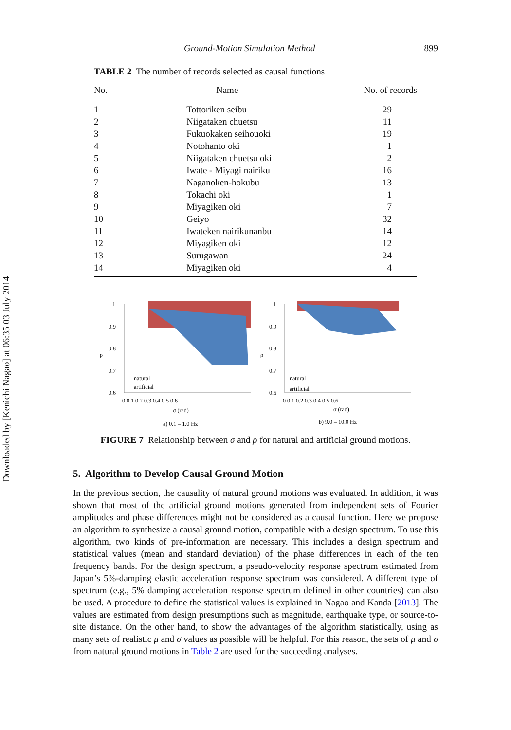Downloaded by [Kenichi Nagao] at 06:35 03 July 2014
Ground-Motion Simulation Method 899
TABLE 2 The number of records selected as causal functions
| No. | Name | No. of records |
| --- | --- | --- |
| 1 | Tottoriken seibu | 29 |
| 2 | Niigataken chuetsu | 11 |
| 3 | Fukuokaken seihouoki | 19 |
| 4 | Notohanto oki | 1 |
| 5 | Niigataken chuetsu oki | 2 |
| 6 | Iwate - Miyagi nairiku | 16 |
| 7 | Naganoken-hokubu | 13 |
| 8 | Tokachi oki | 1 |
| 9 | Miyagiken oki | 7 |
| 10 | Geiyo | 32 |
| 11 | Iwateken nairikunanbu | 14 |
| 12 | Miyagiken oki | 12 |
| 13 | Surugawan | 24 |
| 14 | Miyagiken oki | 4 |
ρ
1
0.9
0.8
0.7
0.6
0 0.1 0.2 0.3 0.4 0.5 0.6
σ (rad)
natural
artificial
a) 0.1 – 1.0 Hz
ρ
1
0.9
0.8
0.7
0.6
0 0.1 0.2 0.3 0.4 0.5 0.6
σ (rad)
natural
artificial
b) 9.0 – 10.0 Hz
FIGURE 7 Relationship between σ and ρ for natural and artificial ground motions.
5. Algorithm to Develop Causal Ground Motion
In the previous section, the causality of natural ground motions was evaluated. In addition, it was shown that most of the artificial ground motions generated from independent sets of Fourier amplitudes and phase differences might not be considered as a causal function. Here we propose an algorithm to synthesize a causal ground motion, compatible with a design spectrum. To use this algorithm, two kinds of pre-information are necessary. This includes a design spectrum and statistical values (mean and standard deviation) of the phase differences in each of the ten frequency bands. For the design spectrum, a pseudo-velocity response spectrum estimated from Japan’s 5%-damping elastic acceleration response spectrum was considered. A different type of spectrum (e.g., 5% damping acceleration response spectrum defined in other countries) can also be used. A procedure to define the statistical values is explained in Nagao and Kanda [2013]. The values are estimated from design presumptions such as magnitude, earthquake type, or source-to-site distance. On the other hand, to show the advantages of the algorithm statistically, using as many sets of realistic μ and σ values as possible will be helpful. For this reason, the sets of μ and σ from natural ground motions in Table 2 are used for the succeeding analyses.